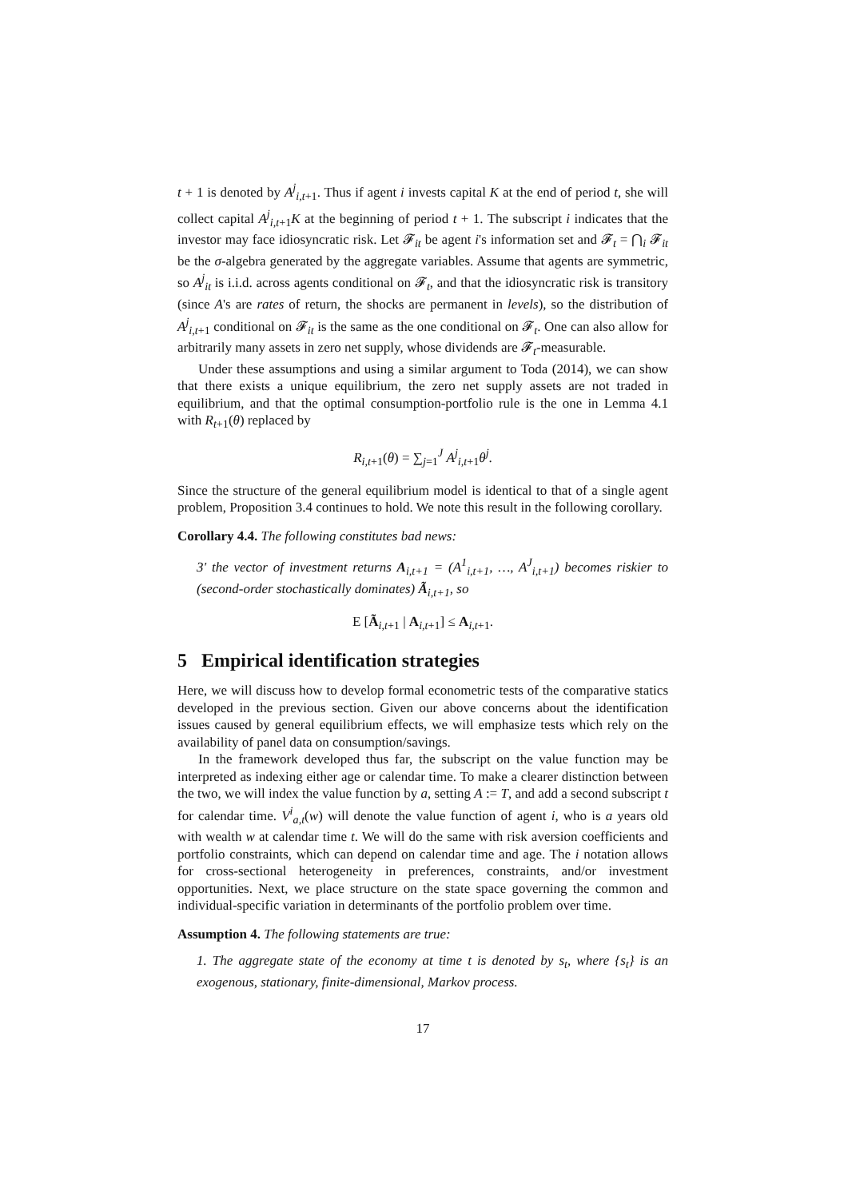t + 1 is denoted by A<sup>j</sup><sub>i,t+1</sub>. Thus if agent i invests capital K at the end of period t, she will collect capital A<sup>j</sup><sub>i,t+1</sub>K at the beginning of period t + 1. The subscript i indicates that the investor may face idiosyncratic risk. Let 𝓕<sub>it</sub> be agent i's information set and 𝓕<sub>t</sub> = ⋂<sub>i</sub> 𝓕<sub>it</sub> be the σ-algebra generated by the aggregate variables. Assume that agents are symmetric, so A<sup>j</sup><sub>it</sub> is i.i.d. across agents conditional on 𝓕<sub>t</sub>, and that the idiosyncratic risk is transitory (since A's are rates of return, the shocks are permanent in levels), so the distribution of A<sup>j</sup><sub>i,t+1</sub> conditional on 𝓕<sub>it</sub> is the same as the one conditional on 𝓕<sub>t</sub>. One can also allow for arbitrarily many assets in zero net supply, whose dividends are 𝓕<sub>t</sub>-measurable.
Under these assumptions and using a similar argument to Toda (2014), we can show that there exists a unique equilibrium, the zero net supply assets are not traded in equilibrium, and that the optimal consumption-portfolio rule is the one in Lemma 4.1 with R<sub>t+1</sub>(θ) replaced by
R<sub>i,t+1</sub>(θ) = ∑<sub>j=1</sub><sup>J</sup> A<sup>j</sup><sub>i,t+1</sub>θ<sup>j</sup>.
Since the structure of the general equilibrium model is identical to that of a single agent problem, Proposition 3.4 continues to hold. We note this result in the following corollary.
Corollary 4.4. The following constitutes bad news:
3' the vector of investment returns A<sub>i,t+1</sub> = (A<sup>1</sup><sub>i,t+1</sub>, …, A<sup>J</sup><sub>i,t+1</sub>) becomes riskier to (second-order stochastically dominates) Ã<sub>i,t+1</sub>, so
E [Ã<sub>i,t+1</sub> | A<sub>i,t+1</sub>] ≤ A<sub>i,t+1</sub>.
5 Empirical identification strategies
Here, we will discuss how to develop formal econometric tests of the comparative statics developed in the previous section. Given our above concerns about the identification issues caused by general equilibrium effects, we will emphasize tests which rely on the availability of panel data on consumption/savings.
In the framework developed thus far, the subscript on the value function may be interpreted as indexing either age or calendar time. To make a clearer distinction between the two, we will index the value function by a, setting A := T, and add a second subscript t for calendar time. V<sup>i</sup><sub>a,t</sub>(w) will denote the value function of agent i, who is a years old with wealth w at calendar time t. We will do the same with risk aversion coefficients and portfolio constraints, which can depend on calendar time and age. The i notation allows for cross-sectional heterogeneity in preferences, constraints, and/or investment opportunities. Next, we place structure on the state space governing the common and individual-specific variation in determinants of the portfolio problem over time.
Assumption 4. The following statements are true:
1. The aggregate state of the economy at time t is denoted by s<sub>t</sub>, where {s<sub>t</sub>} is an exogenous, stationary, finite-dimensional, Markov process.
17